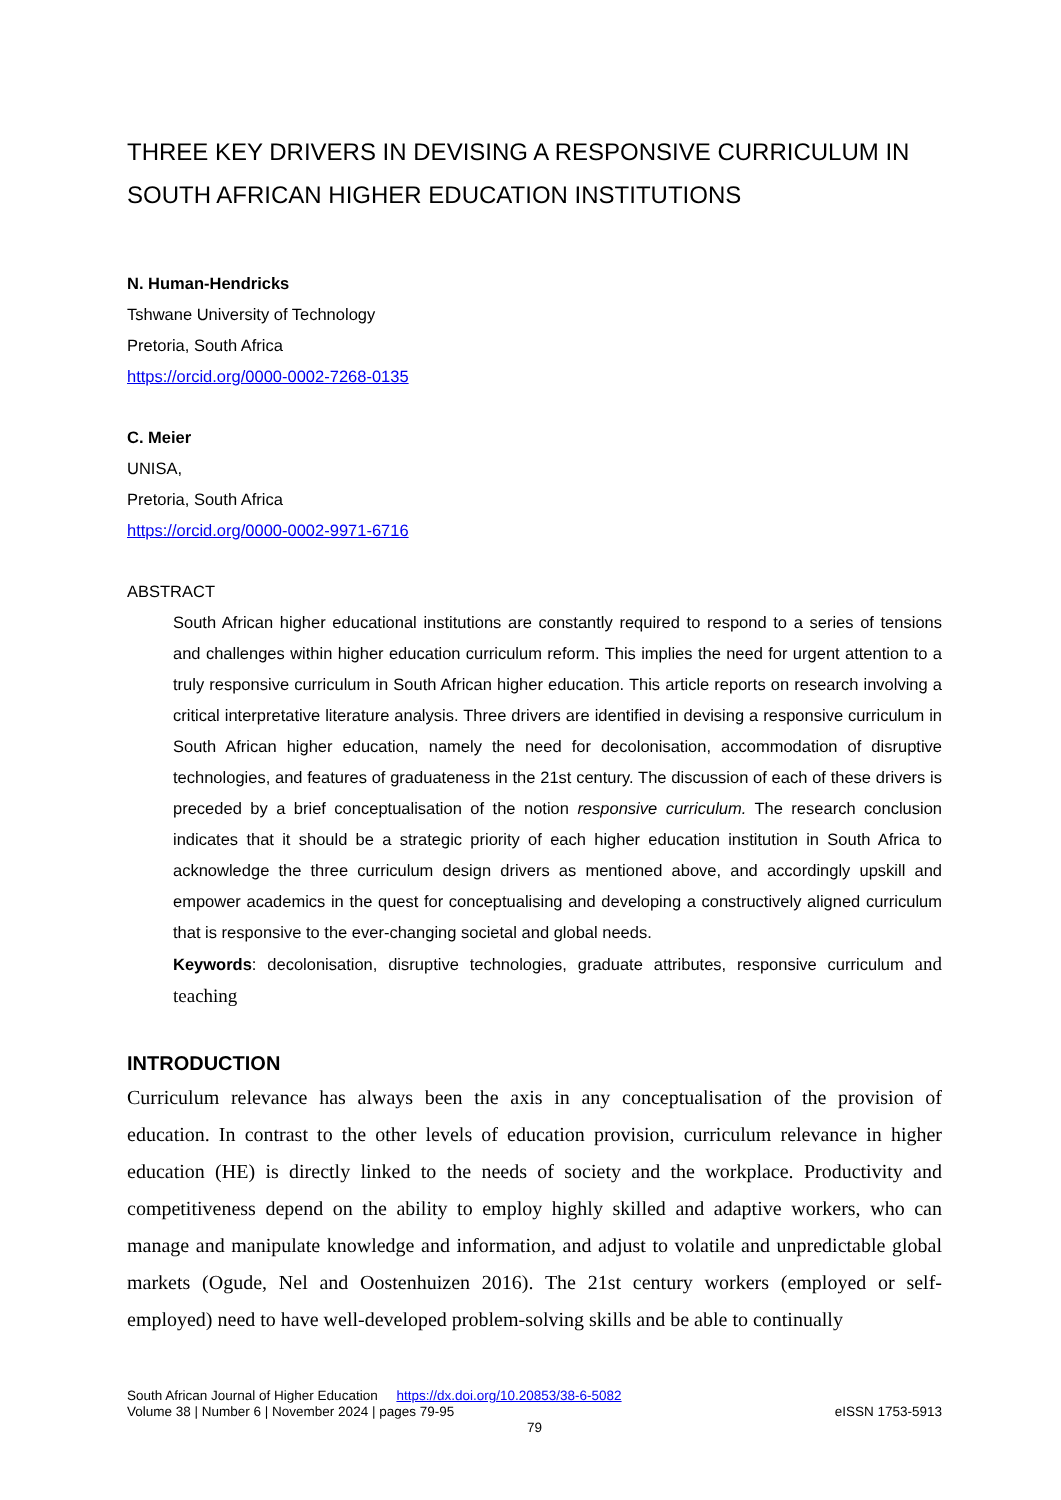THREE KEY DRIVERS IN DEVISING A RESPONSIVE CURRICULUM IN SOUTH AFRICAN HIGHER EDUCATION INSTITUTIONS
N. Human-Hendricks
Tshwane University of Technology
Pretoria, South Africa
https://orcid.org/0000-0002-7268-0135
C. Meier
UNISA,
Pretoria, South Africa
https://orcid.org/0000-0002-9971-6716
ABSTRACT
South African higher educational institutions are constantly required to respond to a series of tensions and challenges within higher education curriculum reform. This implies the need for urgent attention to a truly responsive curriculum in South African higher education. This article reports on research involving a critical interpretative literature analysis. Three drivers are identified in devising a responsive curriculum in South African higher education, namely the need for decolonisation, accommodation of disruptive technologies, and features of graduateness in the 21st century. The discussion of each of these drivers is preceded by a brief conceptualisation of the notion responsive curriculum. The research conclusion indicates that it should be a strategic priority of each higher education institution in South Africa to acknowledge the three curriculum design drivers as mentioned above, and accordingly upskill and empower academics in the quest for conceptualising and developing a constructively aligned curriculum that is responsive to the ever-changing societal and global needs.
Keywords: decolonisation, disruptive technologies, graduate attributes, responsive curriculum and teaching
INTRODUCTION
Curriculum relevance has always been the axis in any conceptualisation of the provision of education. In contrast to the other levels of education provision, curriculum relevance in higher education (HE) is directly linked to the needs of society and the workplace. Productivity and competitiveness depend on the ability to employ highly skilled and adaptive workers, who can manage and manipulate knowledge and information, and adjust to volatile and unpredictable global markets (Ogude, Nel and Oostenhuizen 2016). The 21st century workers (employed or self-employed) need to have well-developed problem-solving skills and be able to continually
South African Journal of Higher Education https://dx.doi.org/10.20853/38-6-5082
Volume 38 | Number 6 | November 2024 | pages 79-95 eISSN 1753-5913
79